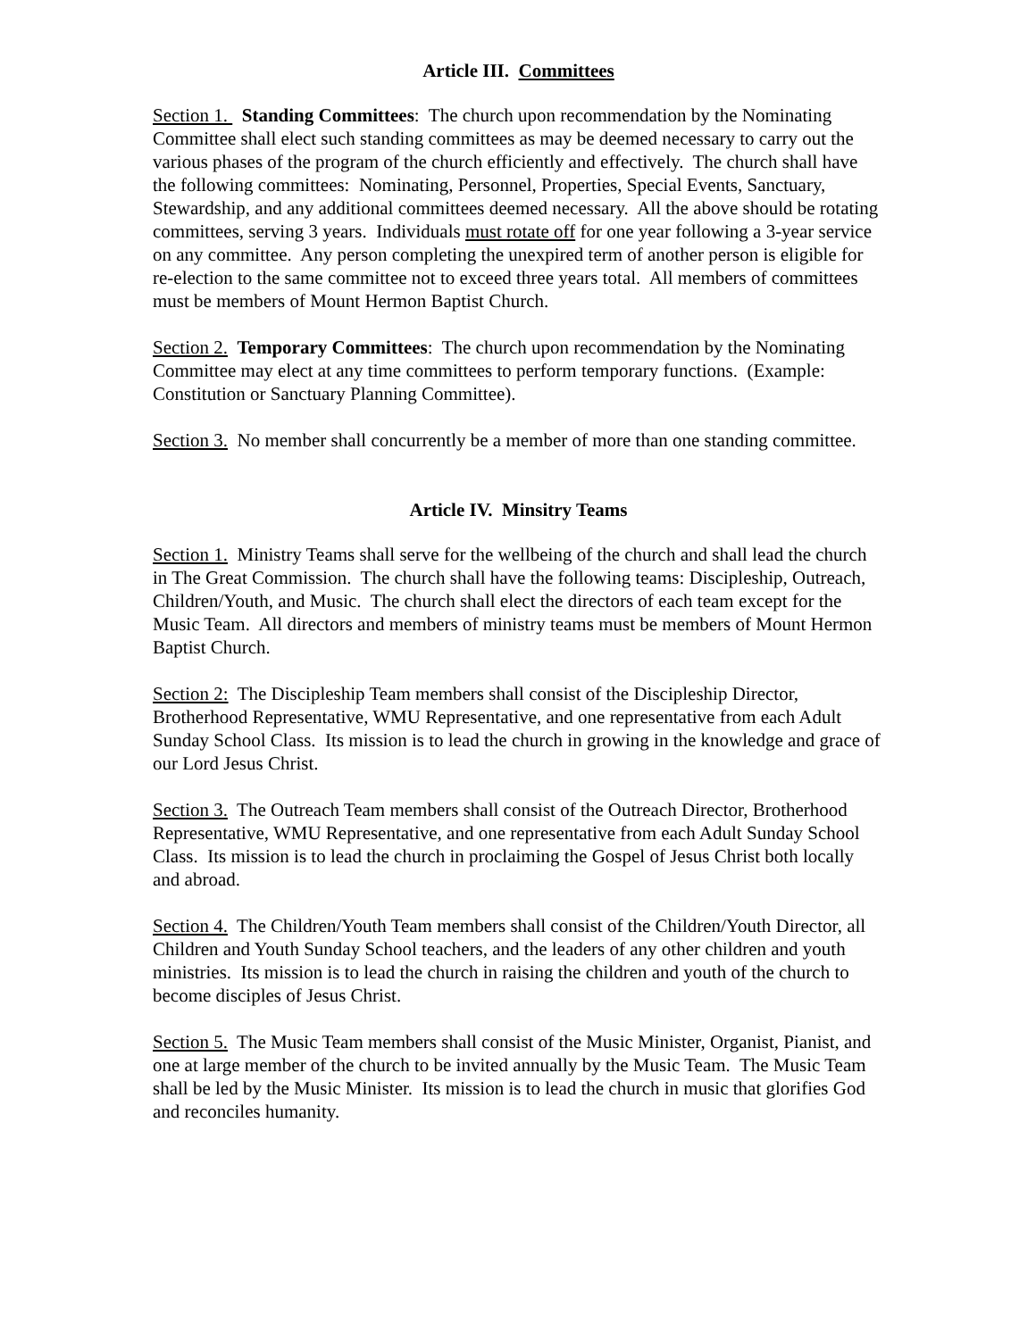Article III. Committees
Section 1. Standing Committees: The church upon recommendation by the Nominating Committee shall elect such standing committees as may be deemed necessary to carry out the various phases of the program of the church efficiently and effectively. The church shall have the following committees: Nominating, Personnel, Properties, Special Events, Sanctuary, Stewardship, and any additional committees deemed necessary. All the above should be rotating committees, serving 3 years. Individuals must rotate off for one year following a 3-year service on any committee. Any person completing the unexpired term of another person is eligible for re-election to the same committee not to exceed three years total. All members of committees must be members of Mount Hermon Baptist Church.
Section 2. Temporary Committees: The church upon recommendation by the Nominating Committee may elect at any time committees to perform temporary functions. (Example: Constitution or Sanctuary Planning Committee).
Section 3. No member shall concurrently be a member of more than one standing committee.
Article IV. Minsitry Teams
Section 1. Ministry Teams shall serve for the wellbeing of the church and shall lead the church in The Great Commission. The church shall have the following teams: Discipleship, Outreach, Children/Youth, and Music. The church shall elect the directors of each team except for the Music Team. All directors and members of ministry teams must be members of Mount Hermon Baptist Church.
Section 2: The Discipleship Team members shall consist of the Discipleship Director, Brotherhood Representative, WMU Representative, and one representative from each Adult Sunday School Class. Its mission is to lead the church in growing in the knowledge and grace of our Lord Jesus Christ.
Section 3. The Outreach Team members shall consist of the Outreach Director, Brotherhood Representative, WMU Representative, and one representative from each Adult Sunday School Class. Its mission is to lead the church in proclaiming the Gospel of Jesus Christ both locally and abroad.
Section 4. The Children/Youth Team members shall consist of the Children/Youth Director, all Children and Youth Sunday School teachers, and the leaders of any other children and youth ministries. Its mission is to lead the church in raising the children and youth of the church to become disciples of Jesus Christ.
Section 5. The Music Team members shall consist of the Music Minister, Organist, Pianist, and one at large member of the church to be invited annually by the Music Team. The Music Team shall be led by the Music Minister. Its mission is to lead the church in music that glorifies God and reconciles humanity.